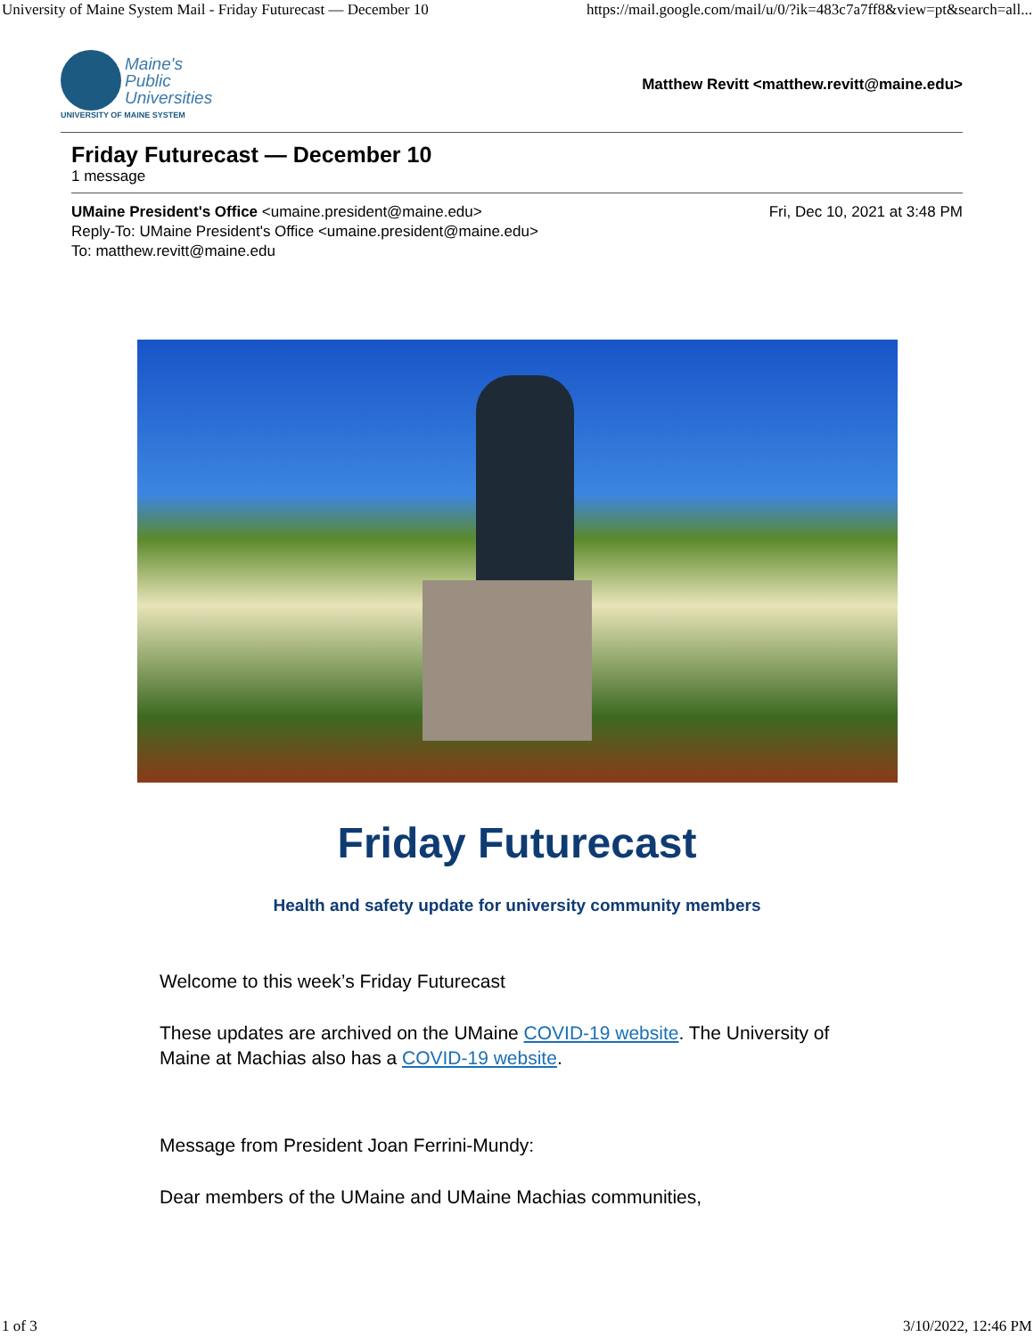University of Maine System Mail - Friday Futurecast — December 10 https://mail.google.com/mail/u/0/?ik=483c7a7ff8&view=pt&search=all...
Maine's
Public
Universities
UNIVERSITY OF MAINE SYSTEM
Matthew Revitt <matthew.revitt@maine.edu>
Friday Futurecast — December 10
1 message
UMaine President's Office <umaine.president@maine.edu>
Reply-To: UMaine President's Office <umaine.president@maine.edu>
To: matthew.revitt@maine.edu
Fri, Dec 10, 2021 at 3:48 PM
Friday Futurecast
Health and safety update for university community members
Welcome to this week’s Friday Futurecast
These updates are archived on the UMaine COVID-19 website. The University of Maine at Machias also has a COVID-19 website.
Message from President Joan Ferrini-Mundy:
Dear members of the UMaine and UMaine Machias communities,
1 of 3 3/10/2022, 12:46 PM